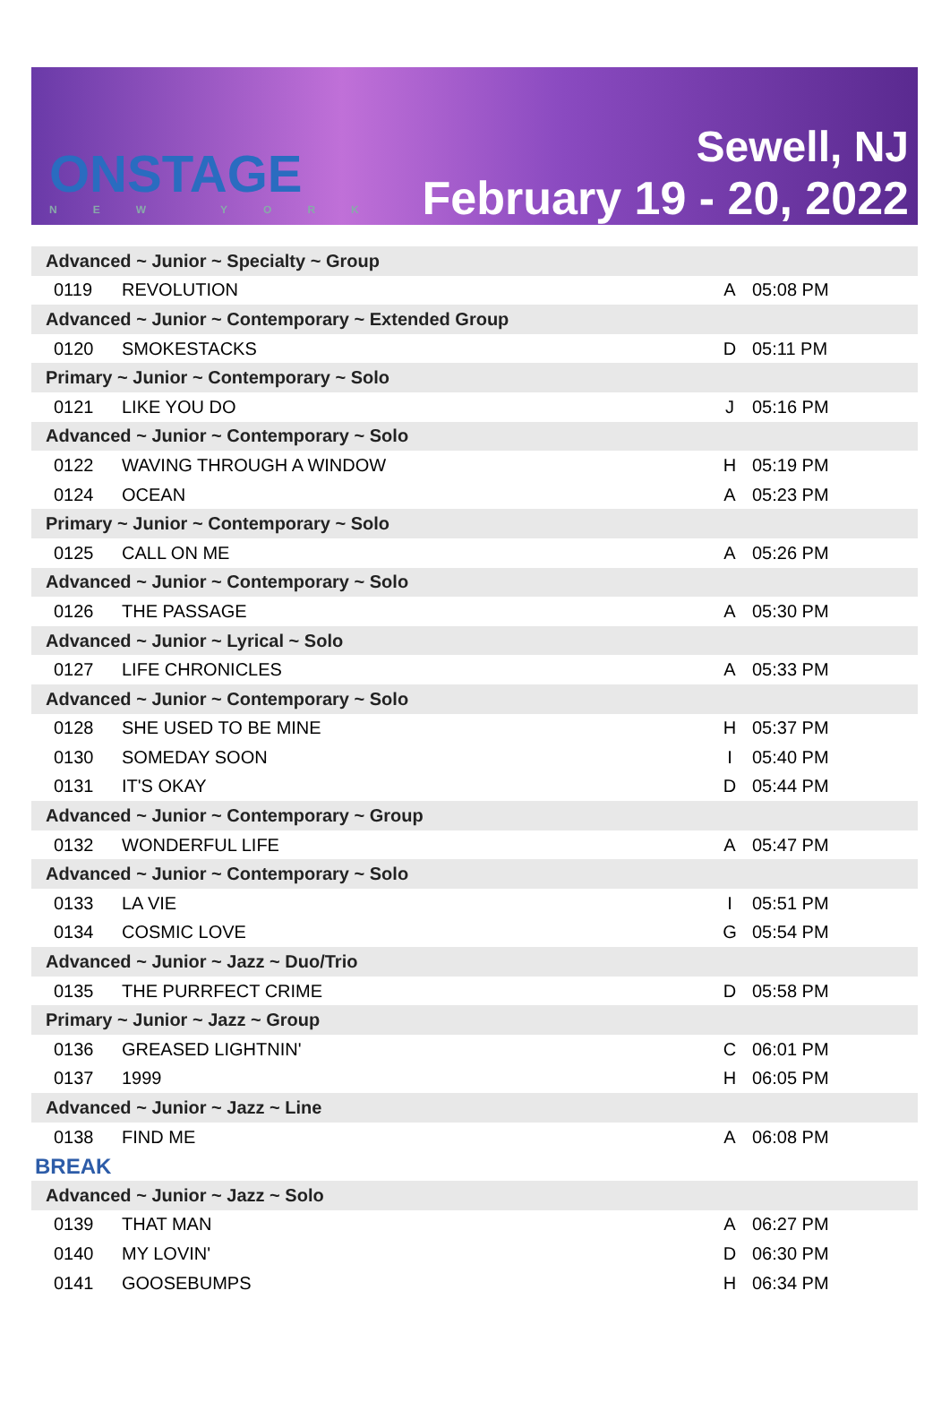ONSTAGE
NEW YORK
Sewell, NJ
February 19 - 20, 2022
| Advanced ~ Junior ~ Specialty ~ Group | | | |
| 0119 | REVOLUTION | A | 05:08 PM |
| Advanced ~ Junior ~ Contemporary ~ Extended Group | | | |
| 0120 | SMOKESTACKS | D | 05:11 PM |
| Primary ~ Junior ~ Contemporary ~ Solo | | | |
| 0121 | LIKE YOU DO | J | 05:16 PM |
| Advanced ~ Junior ~ Contemporary ~ Solo | | | |
| 0122 | WAVING THROUGH A WINDOW | H | 05:19 PM |
| 0124 | OCEAN | A | 05:23 PM |
| Primary ~ Junior ~ Contemporary ~ Solo | | | |
| 0125 | CALL ON ME | A | 05:26 PM |
| Advanced ~ Junior ~ Contemporary ~ Solo | | | |
| 0126 | THE PASSAGE | A | 05:30 PM |
| Advanced ~ Junior ~ Lyrical ~ Solo | | | |
| 0127 | LIFE CHRONICLES | A | 05:33 PM |
| Advanced ~ Junior ~ Contemporary ~ Solo | | | |
| 0128 | SHE USED TO BE MINE | H | 05:37 PM |
| 0130 | SOMEDAY SOON | I | 05:40 PM |
| 0131 | IT'S OKAY | D | 05:44 PM |
| Advanced ~ Junior ~ Contemporary ~ Group | | | |
| 0132 | WONDERFUL LIFE | A | 05:47 PM |
| Advanced ~ Junior ~ Contemporary ~ Solo | | | |
| 0133 | LA VIE | I | 05:51 PM |
| 0134 | COSMIC LOVE | G | 05:54 PM |
| Advanced ~ Junior ~ Jazz ~ Duo/Trio | | | |
| 0135 | THE PURRFECT CRIME | D | 05:58 PM |
| Primary ~ Junior ~ Jazz ~ Group | | | |
| 0136 | GREASED LIGHTNIN' | C | 06:01 PM |
| 0137 | 1999 | H | 06:05 PM |
| Advanced ~ Junior ~ Jazz ~ Line | | | |
| 0138 | FIND ME | A | 06:08 PM |
| BREAK | | | |
| Advanced ~ Junior ~ Jazz ~ Solo | | | |
| 0139 | THAT MAN | A | 06:27 PM |
| 0140 | MY LOVIN' | D | 06:30 PM |
| 0141 | GOOSEBUMPS | H | 06:34 PM |